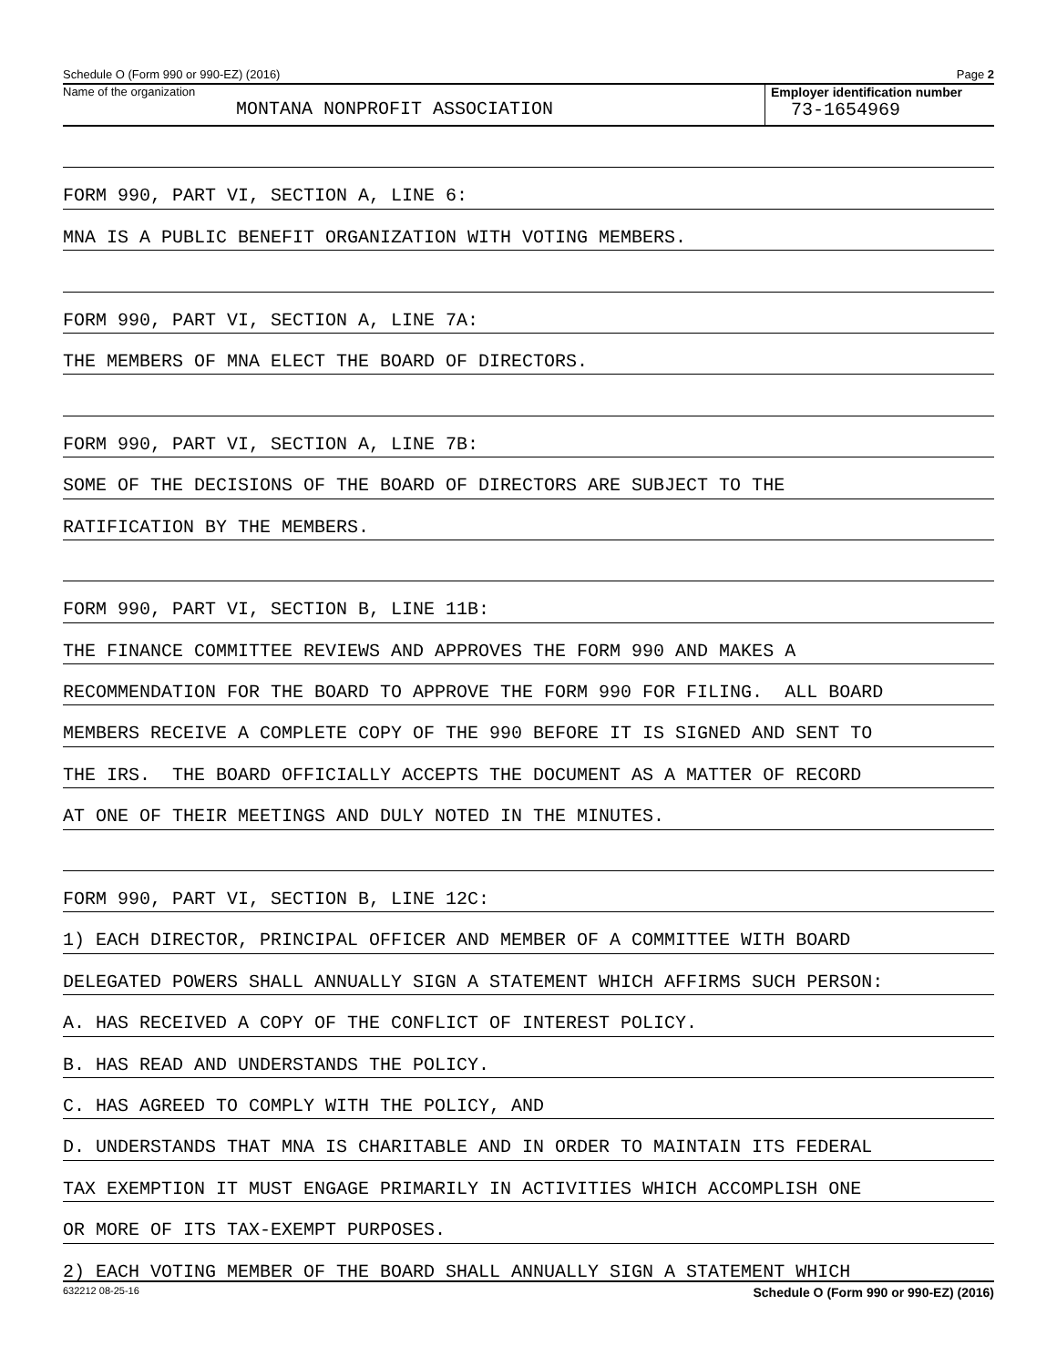Schedule O (Form 990 or 990-EZ) (2016) Page 2
Name of the organization
MONTANA NONPROFIT ASSOCIATION
Employer identification number
73-1654969
FORM 990, PART VI, SECTION A, LINE 6:
MNA IS A PUBLIC BENEFIT ORGANIZATION WITH VOTING MEMBERS.
FORM 990, PART VI, SECTION A, LINE 7A:
THE MEMBERS OF MNA ELECT THE BOARD OF DIRECTORS.
FORM 990, PART VI, SECTION A, LINE 7B:
SOME OF THE DECISIONS OF THE BOARD OF DIRECTORS ARE SUBJECT TO THE
RATIFICATION BY THE MEMBERS.
FORM 990, PART VI, SECTION B, LINE 11B:
THE FINANCE COMMITTEE REVIEWS AND APPROVES THE FORM 990 AND MAKES A
RECOMMENDATION FOR THE BOARD TO APPROVE THE FORM 990 FOR FILING. ALL BOARD
MEMBERS RECEIVE A COMPLETE COPY OF THE 990 BEFORE IT IS SIGNED AND SENT TO
THE IRS. THE BOARD OFFICIALLY ACCEPTS THE DOCUMENT AS A MATTER OF RECORD
AT ONE OF THEIR MEETINGS AND DULY NOTED IN THE MINUTES.
FORM 990, PART VI, SECTION B, LINE 12C:
1) EACH DIRECTOR, PRINCIPAL OFFICER AND MEMBER OF A COMMITTEE WITH BOARD
DELEGATED POWERS SHALL ANNUALLY SIGN A STATEMENT WHICH AFFIRMS SUCH PERSON:
A. HAS RECEIVED A COPY OF THE CONFLICT OF INTEREST POLICY.
B. HAS READ AND UNDERSTANDS THE POLICY.
C. HAS AGREED TO COMPLY WITH THE POLICY, AND
D. UNDERSTANDS THAT MNA IS CHARITABLE AND IN ORDER TO MAINTAIN ITS FEDERAL
TAX EXEMPTION IT MUST ENGAGE PRIMARILY IN ACTIVITIES WHICH ACCOMPLISH ONE
OR MORE OF ITS TAX-EXEMPT PURPOSES.
2) EACH VOTING MEMBER OF THE BOARD SHALL ANNUALLY SIGN A STATEMENT WHICH
632212 08-25-16 Schedule O (Form 990 or 990-EZ) (2016)